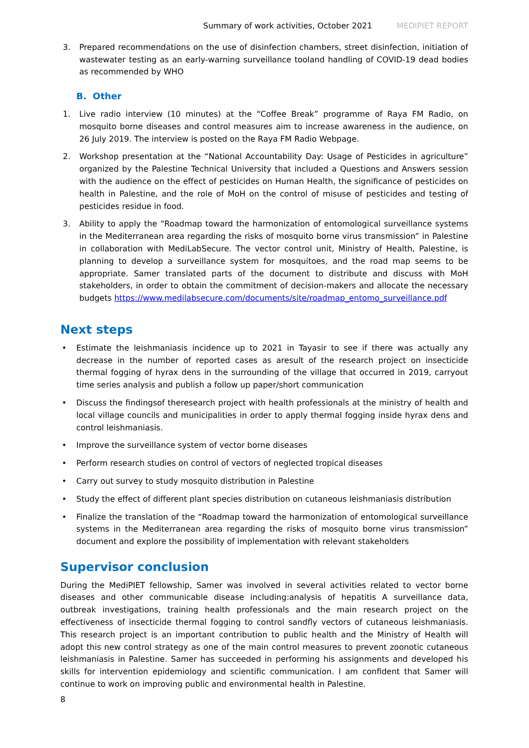Summary of work activities, October 2021 MEDIPIET REPORT
3. Prepared recommendations on the use of disinfection chambers, street disinfection, initiation of wastewater testing as an early-warning surveillance tooland handling of COVID-19 dead bodies as recommended by WHO
B. Other
1. Live radio interview (10 minutes) at the “Coffee Break” programme of Raya FM Radio, on mosquito borne diseases and control measures aim to increase awareness in the audience, on 26 July 2019. The interview is posted on the Raya FM Radio Webpage.
2. Workshop presentation at the “National Accountability Day: Usage of Pesticides in agriculture” organized by the Palestine Technical University that included a Questions and Answers session with the audience on the effect of pesticides on Human Health, the significance of pesticides on health in Palestine, and the role of MoH on the control of misuse of pesticides and testing of pesticides residue in food.
3. Ability to apply the “Roadmap toward the harmonization of entomological surveillance systems in the Mediterranean area regarding the risks of mosquito borne virus transmission” in Palestine in collaboration with MediLabSecure. The vector control unit, Ministry of Health, Palestine, is planning to develop a surveillance system for mosquitoes, and the road map seems to be appropriate. Samer translated parts of the document to distribute and discuss with MoH stakeholders, in order to obtain the commitment of decision-makers and allocate the necessary budgets https://www.medilabsecure.com/documents/site/roadmap_entomo_surveillance.pdf
Next steps
• Estimate the leishmaniasis incidence up to 2021 in Tayasir to see if there was actually any decrease in the number of reported cases as aresult of the research project on insecticide thermal fogging of hyrax dens in the surrounding of the village that occurred in 2019, carryout time series analysis and publish a follow up paper/short communication
• Discuss the findingsof theresearch project with health professionals at the ministry of health and local village councils and municipalities in order to apply thermal fogging inside hyrax dens and control leishmaniasis.
• Improve the surveillance system of vector borne diseases
• Perform research studies on control of vectors of neglected tropical diseases
• Carry out survey to study mosquito distribution in Palestine
• Study the effect of different plant species distribution on cutaneous leishmaniasis distribution
• Finalize the translation of the “Roadmap toward the harmonization of entomological surveillance systems in the Mediterranean area regarding the risks of mosquito borne virus transmission” document and explore the possibility of implementation with relevant stakeholders
Supervisor conclusion
During the MediPIET fellowship, Samer was involved in several activities related to vector borne diseases and other communicable disease including:analysis of hepatitis A surveillance data, outbreak investigations, training health professionals and the main research project on the effectiveness of insecticide thermal fogging to control sandfly vectors of cutaneous leishmaniasis. This research project is an important contribution to public health and the Ministry of Health will adopt this new control strategy as one of the main control measures to prevent zoonotic cutaneous leishmaniasis in Palestine. Samer has succeeded in performing his assignments and developed his skills for intervention epidemiology and scientific communication. I am confident that Samer will continue to work on improving public and environmental health in Palestine.
8